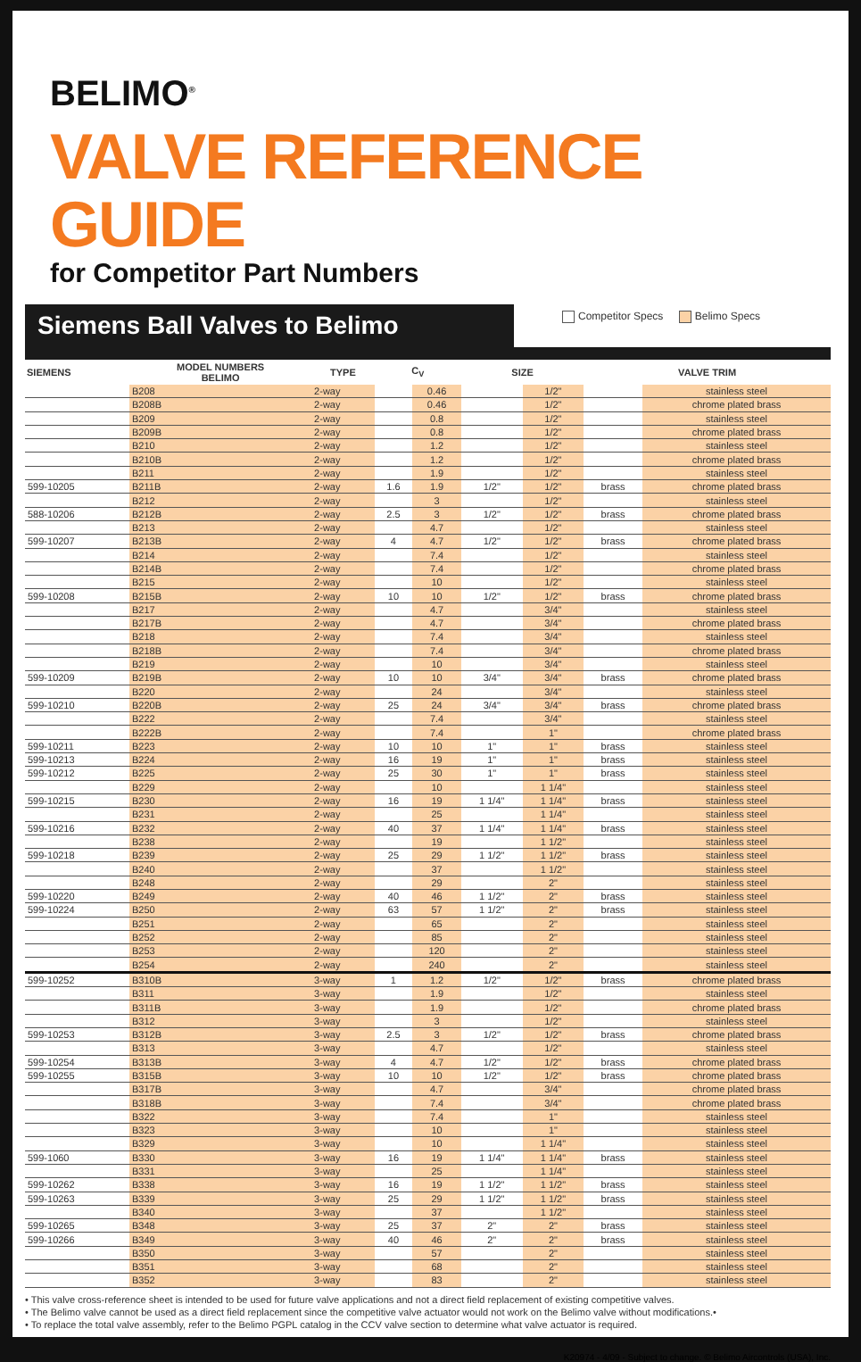BELIMO<sup>®</sup>
VALVE REFERENCE GUIDE
for Competitor Part Numbers
Siemens Ball Valves to Belimo
Competitor Specs Belimo Specs
| SIEMENS | MODEL NUMBERS BELIMO | TYPE | C<sub>V</sub> | | SIZE | | VALVE TRIM | |
| --- | --- | --- | --- | --- | --- | --- | --- | --- |
| | B208 | 2-way | | 0.46 | | 1/2" | | stainless steel |
| | B208B | 2-way | | 0.46 | | 1/2" | | chrome plated brass |
| | B209 | 2-way | | 0.8 | | 1/2" | | stainless steel |
| | B209B | 2-way | | 0.8 | | 1/2" | | chrome plated brass |
| | B210 | 2-way | | 1.2 | | 1/2" | | stainless steel |
| | B210B | 2-way | | 1.2 | | 1/2" | | chrome plated brass |
| | B211 | 2-way | | 1.9 | | 1/2" | | stainless steel |
| 599-10205 | B211B | 2-way | 1.6 | 1.9 | 1/2" | 1/2" | brass | chrome plated brass |
| | B212 | 2-way | | 3 | | 1/2" | | stainless steel |
| 588-10206 | B212B | 2-way | 2.5 | 3 | 1/2" | 1/2" | brass | chrome plated brass |
| | B213 | 2-way | | 4.7 | | 1/2" | | stainless steel |
| 599-10207 | B213B | 2-way | 4 | 4.7 | 1/2" | 1/2" | brass | chrome plated brass |
| | B214 | 2-way | | 7.4 | | 1/2" | | stainless steel |
| | B214B | 2-way | | 7.4 | | 1/2" | | chrome plated brass |
| | B215 | 2-way | | 10 | | 1/2" | | stainless steel |
| 599-10208 | B215B | 2-way | 10 | 10 | 1/2" | 1/2" | brass | chrome plated brass |
| | B217 | 2-way | | 4.7 | | 3/4" | | stainless steel |
| | B217B | 2-way | | 4.7 | | 3/4" | | chrome plated brass |
| | B218 | 2-way | | 7.4 | | 3/4" | | stainless steel |
| | B218B | 2-way | | 7.4 | | 3/4" | | chrome plated brass |
| | B219 | 2-way | | 10 | | 3/4" | | stainless steel |
| 599-10209 | B219B | 2-way | 10 | 10 | 3/4" | 3/4" | brass | chrome plated brass |
| | B220 | 2-way | | 24 | | 3/4" | | stainless steel |
| 599-10210 | B220B | 2-way | 25 | 24 | 3/4" | 3/4" | brass | chrome plated brass |
| | B222 | 2-way | | 7.4 | | 3/4" | | stainless steel |
| | B222B | 2-way | | 7.4 | | 1" | | chrome plated brass |
| 599-10211 | B223 | 2-way | 10 | 10 | 1" | 1" | brass | stainless steel |
| 599-10213 | B224 | 2-way | 16 | 19 | 1" | 1" | brass | stainless steel |
| 599-10212 | B225 | 2-way | 25 | 30 | 1" | 1" | brass | stainless steel |
| | B229 | 2-way | | 10 | | 1 1/4" | | stainless steel |
| 599-10215 | B230 | 2-way | 16 | 19 | 1 1/4" | 1 1/4" | brass | stainless steel |
| | B231 | 2-way | | 25 | | 1 1/4" | | stainless steel |
| 599-10216 | B232 | 2-way | 40 | 37 | 1 1/4" | 1 1/4" | brass | stainless steel |
| | B238 | 2-way | | 19 | | 1 1/2" | | stainless steel |
| 599-10218 | B239 | 2-way | 25 | 29 | 1 1/2" | 1 1/2" | brass | stainless steel |
| | B240 | 2-way | | 37 | | 1 1/2" | | stainless steel |
| | B248 | 2-way | | 29 | | 2" | | stainless steel |
| 599-10220 | B249 | 2-way | 40 | 46 | 1 1/2" | 2" | brass | stainless steel |
| 599-10224 | B250 | 2-way | 63 | 57 | 1 1/2" | 2" | brass | stainless steel |
| | B251 | 2-way | | 65 | | 2" | | stainless steel |
| | B252 | 2-way | | 85 | | 2" | | stainless steel |
| | B253 | 2-way | | 120 | | 2" | | stainless steel |
| | B254 | 2-way | | 240 | | 2" | | stainless steel |
| 599-10252 | B310B | 3-way | 1 | 1.2 | 1/2" | 1/2" | brass | chrome plated brass |
| | B311 | 3-way | | 1.9 | | 1/2" | | stainless steel |
| | B311B | 3-way | | 1.9 | | 1/2" | | chrome plated brass |
| | B312 | 3-way | | 3 | | 1/2" | | stainless steel |
| 599-10253 | B312B | 3-way | 2.5 | 3 | 1/2" | 1/2" | brass | chrome plated brass |
| | B313 | 3-way | | 4.7 | | 1/2" | | stainless steel |
| 599-10254 | B313B | 3-way | 4 | 4.7 | 1/2" | 1/2" | brass | chrome plated brass |
| 599-10255 | B315B | 3-way | 10 | 10 | 1/2" | 1/2" | brass | chrome plated brass |
| | B317B | 3-way | | 4.7 | | 3/4" | | chrome plated brass |
| | B318B | 3-way | | 7.4 | | 3/4" | | chrome plated brass |
| | B322 | 3-way | | 7.4 | | 1" | | stainless steel |
| | B323 | 3-way | | 10 | | 1" | | stainless steel |
| | B329 | 3-way | | 10 | | 1 1/4" | | stainless steel |
| 599-1060 | B330 | 3-way | 16 | 19 | 1 1/4" | 1 1/4" | brass | stainless steel |
| | B331 | 3-way | | 25 | | 1 1/4" | | stainless steel |
| 599-10262 | B338 | 3-way | 16 | 19 | 1 1/2" | 1 1/2" | brass | stainless steel |
| 599-10263 | B339 | 3-way | 25 | 29 | 1 1/2" | 1 1/2" | brass | stainless steel |
| | B340 | 3-way | | 37 | | 1 1/2" | | stainless steel |
| 599-10265 | B348 | 3-way | 25 | 37 | 2" | 2" | brass | stainless steel |
| 599-10266 | B349 | 3-way | 40 | 46 | 2" | 2" | brass | stainless steel |
| | B350 | 3-way | | 57 | | 2" | | stainless steel |
| | B351 | 3-way | | 68 | | 2" | | stainless steel |
| | B352 | 3-way | | 83 | | 2" | | stainless steel |
• This valve cross-reference sheet is intended to be used for future valve applications and not a direct field replacement of existing competitive valves.
• The Belimo valve cannot be used as a direct field replacement since the competitive valve actuator would not work on the Belimo valve without modifications.•
• To replace the total valve assembly, refer to the Belimo PGPL catalog in the CCV valve section to determine what valve actuator is required.
K20974 - 4/09 - Subject to change. © Belimo Aircontrols (USA), Inc.